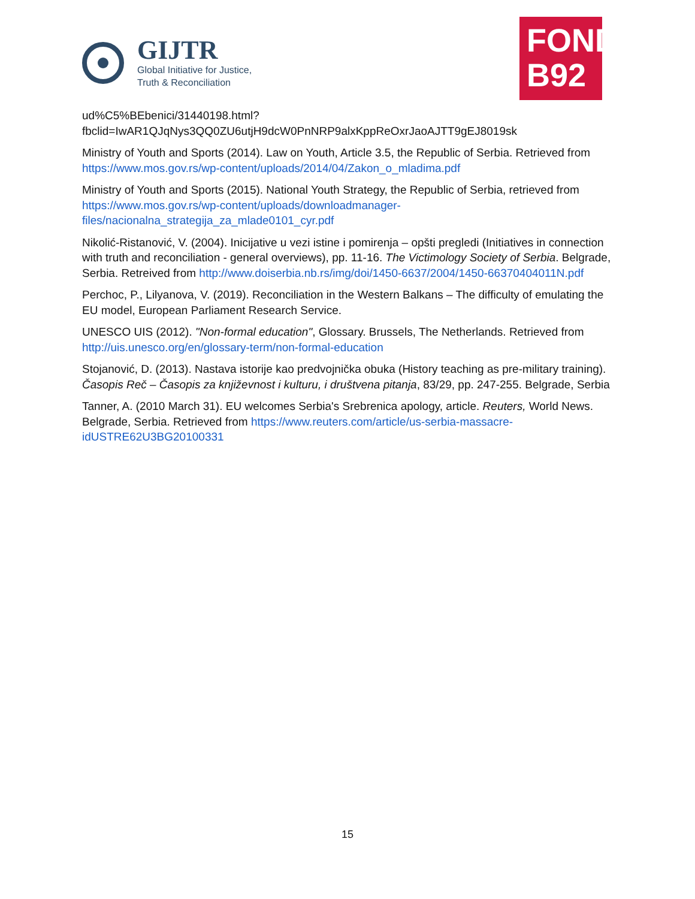GIJTR
Global Initiative for Justice,
Truth & Reconciliation
FOND
B92
ud%C5%BEbenici/31440198.html?fbclid=IwAR1QJqNys3QQ0ZU6utjH9dcW0PnNRP9alxKppReOxrJaoAJTT9gEJ8019sk
Ministry of Youth and Sports (2014). Law on Youth, Article 3.5, the Republic of Serbia. Retrieved from https://www.mos.gov.rs/wp-content/uploads/2014/04/Zakon_o_mladima.pdf
Ministry of Youth and Sports (2015). National Youth Strategy, the Republic of Serbia, retrieved from https://www.mos.gov.rs/wp-content/uploads/downloadmanager-files/nacionalna_strategija_za_mlade0101_cyr.pdf
Nikolić-Ristanović, V. (2004). Inicijative u vezi istine i pomirenja – opšti pregledi (Initiatives in connection with truth and reconciliation - general overviews), pp. 11-16. The Victimology Society of Serbia. Belgrade, Serbia. Retreived from http://www.doiserbia.nb.rs/img/doi/1450-6637/2004/1450-66370404011N.pdf
Perchoc, P., Lilyanova, V. (2019). Reconciliation in the Western Balkans – The difficulty of emulating the EU model, European Parliament Research Service.
UNESCO UIS (2012). "Non-formal education", Glossary. Brussels, The Netherlands. Retrieved from http://uis.unesco.org/en/glossary-term/non-formal-education
Stojanović, D. (2013). Nastava istorije kao predvojnička obuka (History teaching as pre-military training). Časopis Reč – Časopis za književnost i kulturu, i društvena pitanja, 83/29, pp. 247-255. Belgrade, Serbia
Tanner, A. (2010 March 31). EU welcomes Serbia's Srebrenica apology, article. Reuters, World News. Belgrade, Serbia. Retrieved from https://www.reuters.com/article/us-serbia-massacre-idUSTRE62U3BG20100331
15